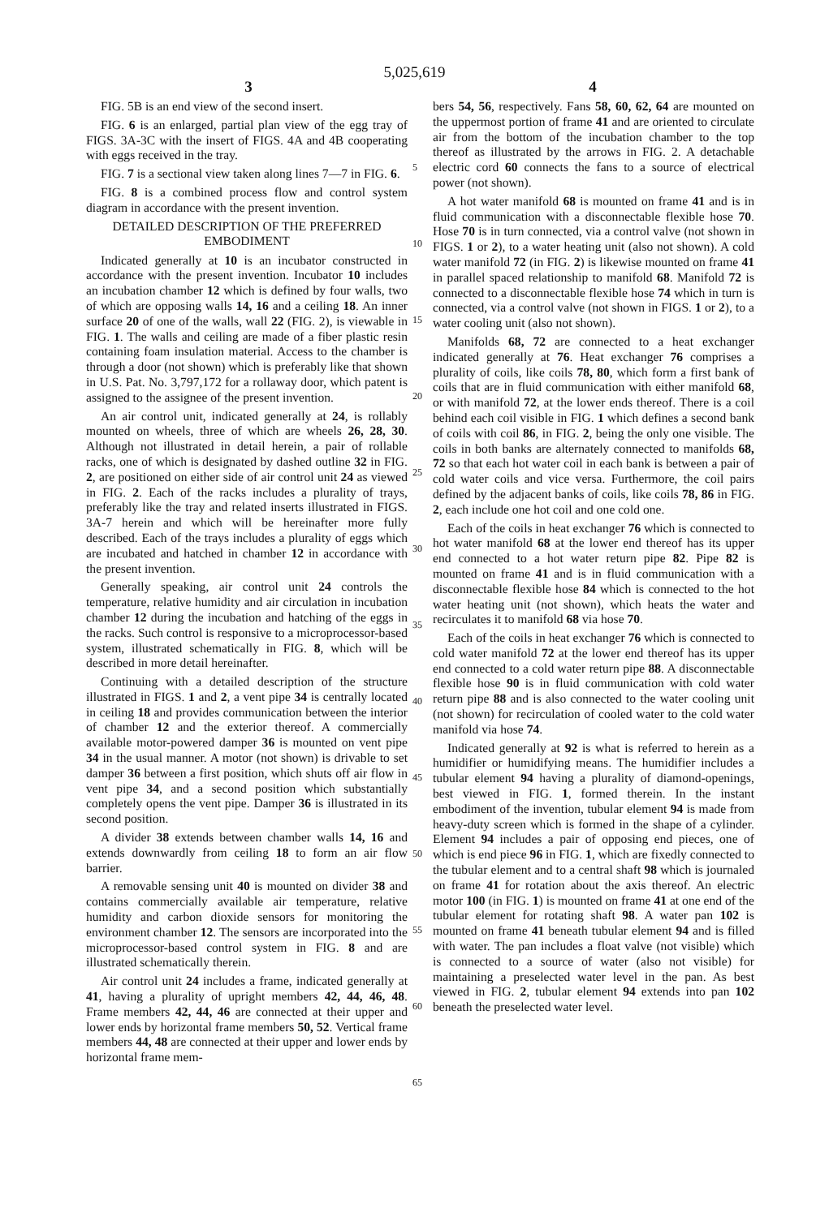5,025,619
3 4
FIG. 5B is an end view of the second insert.
FIG. 6 is an enlarged, partial plan view of the egg tray of FIGS. 3A-3C with the insert of FIGS. 4A and 4B cooperating with eggs received in the tray.
FIG. 7 is a sectional view taken along lines 7—7 in FIG. 6.
FIG. 8 is a combined process flow and control system diagram in accordance with the present invention.
DETAILED DESCRIPTION OF THE PREFERRED EMBODIMENT
Indicated generally at 10 is an incubator constructed in accordance with the present invention. Incubator 10 includes an incubation chamber 12 which is defined by four walls, two of which are opposing walls 14, 16 and a ceiling 18. An inner surface 20 of one of the walls, wall 22 (FIG. 2), is viewable in FIG. 1. The walls and ceiling are made of a fiber plastic resin containing foam insulation material. Access to the chamber is through a door (not shown) which is preferably like that shown in U.S. Pat. No. 3,797,172 for a rollaway door, which patent is assigned to the assignee of the present invention.
An air control unit, indicated generally at 24, is rollably mounted on wheels, three of which are wheels 26, 28, 30. Although not illustrated in detail herein, a pair of rollable racks, one of which is designated by dashed outline 32 in FIG. 2, are positioned on either side of air control unit 24 as viewed in FIG. 2. Each of the racks includes a plurality of trays, preferably like the tray and related inserts illustrated in FIGS. 3A-7 herein and which will be hereinafter more fully described. Each of the trays includes a plurality of eggs which are incubated and hatched in chamber 12 in accordance with the present invention.
Generally speaking, air control unit 24 controls the temperature, relative humidity and air circulation in incubation chamber 12 during the incubation and hatching of the eggs in the racks. Such control is responsive to a microprocessor-based system, illustrated schematically in FIG. 8, which will be described in more detail hereinafter.
Continuing with a detailed description of the structure illustrated in FIGS. 1 and 2, a vent pipe 34 is centrally located in ceiling 18 and provides communication between the interior of chamber 12 and the exterior thereof. A commercially available motor-powered damper 36 is mounted on vent pipe 34 in the usual manner. A motor (not shown) is drivable to set damper 36 between a first position, which shuts off air flow in vent pipe 34, and a second position which substantially completely opens the vent pipe. Damper 36 is illustrated in its second position.
A divider 38 extends between chamber walls 14, 16 and extends downwardly from ceiling 18 to form an air flow barrier.
A removable sensing unit 40 is mounted on divider 38 and contains commercially available air temperature, relative humidity and carbon dioxide sensors for monitoring the environment chamber 12. The sensors are incorporated into the microprocessor-based control system in FIG. 8 and are illustrated schematically therein.
Air control unit 24 includes a frame, indicated generally at 41, having a plurality of upright members 42, 44, 46, 48. Frame members 42, 44, 46 are connected at their upper and lower ends by horizontal frame members 50, 52. Vertical frame members 44, 48 are connected at their upper and lower ends by horizontal frame mem-
5
10
15
20
25
30
35
40
45
50
55
60
65
bers 54, 56, respectively. Fans 58, 60, 62, 64 are mounted on the uppermost portion of frame 41 and are oriented to circulate air from the bottom of the incubation chamber to the top thereof as illustrated by the arrows in FIG. 2. A detachable electric cord 60 connects the fans to a source of electrical power (not shown).
A hot water manifold 68 is mounted on frame 41 and is in fluid communication with a disconnectable flexible hose 70. Hose 70 is in turn connected, via a control valve (not shown in FIGS. 1 or 2), to a water heating unit (also not shown). A cold water manifold 72 (in FIG. 2) is likewise mounted on frame 41 in parallel spaced relationship to manifold 68. Manifold 72 is connected to a disconnectable flexible hose 74 which in turn is connected, via a control valve (not shown in FIGS. 1 or 2), to a water cooling unit (also not shown).
Manifolds 68, 72 are connected to a heat exchanger indicated generally at 76. Heat exchanger 76 comprises a plurality of coils, like coils 78, 80, which form a first bank of coils that are in fluid communication with either manifold 68, or with manifold 72, at the lower ends thereof. There is a coil behind each coil visible in FIG. 1 which defines a second bank of coils with coil 86, in FIG. 2, being the only one visible. The coils in both banks are alternately connected to manifolds 68, 72 so that each hot water coil in each bank is between a pair of cold water coils and vice versa. Furthermore, the coil pairs defined by the adjacent banks of coils, like coils 78, 86 in FIG. 2, each include one hot coil and one cold one.
Each of the coils in heat exchanger 76 which is connected to hot water manifold 68 at the lower end thereof has its upper end connected to a hot water return pipe 82. Pipe 82 is mounted on frame 41 and is in fluid communication with a disconnectable flexible hose 84 which is connected to the hot water heating unit (not shown), which heats the water and recirculates it to manifold 68 via hose 70.
Each of the coils in heat exchanger 76 which is connected to cold water manifold 72 at the lower end thereof has its upper end connected to a cold water return pipe 88. A disconnectable flexible hose 90 is in fluid communication with cold water return pipe 88 and is also connected to the water cooling unit (not shown) for recirculation of cooled water to the cold water manifold via hose 74.
Indicated generally at 92 is what is referred to herein as a humidifier or humidifying means. The humidifier includes a tubular element 94 having a plurality of diamond-openings, best viewed in FIG. 1, formed therein. In the instant embodiment of the invention, tubular element 94 is made from heavy-duty screen which is formed in the shape of a cylinder. Element 94 includes a pair of opposing end pieces, one of which is end piece 96 in FIG. 1, which are fixedly connected to the tubular element and to a central shaft 98 which is journaled on frame 41 for rotation about the axis thereof. An electric motor 100 (in FIG. 1) is mounted on frame 41 at one end of the tubular element for rotating shaft 98. A water pan 102 is mounted on frame 41 beneath tubular element 94 and is filled with water. The pan includes a float valve (not visible) which is connected to a source of water (also not visible) for maintaining a preselected water level in the pan. As best viewed in FIG. 2, tubular element 94 extends into pan 102 beneath the preselected water level.